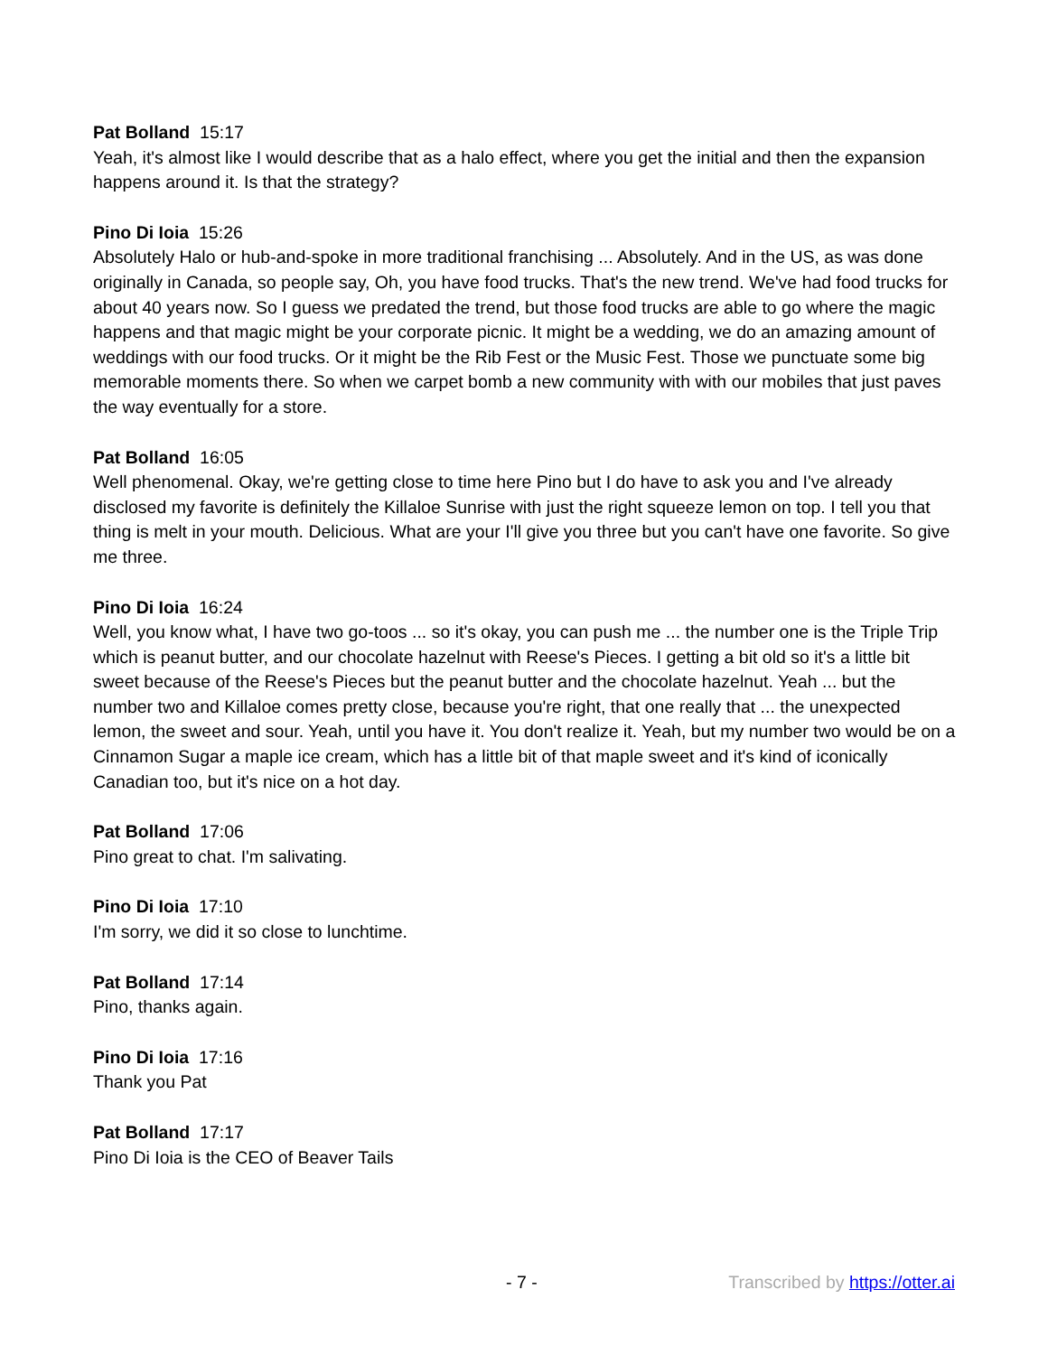Pat Bolland 15:17
Yeah, it's almost like I would describe that as a halo effect, where you get the initial and then the expansion happens around it. Is that the strategy?
Pino Di Ioia 15:26
Absolutely Halo or hub-and-spoke in more traditional franchising ... Absolutely. And in the US, as was done originally in Canada, so people say, Oh, you have food trucks. That's the new trend. We've had food trucks for about 40 years now. So I guess we predated the trend, but those food trucks are able to go where the magic happens and that magic might be your corporate picnic. It might be a wedding, we do an amazing amount of weddings with our food trucks. Or it might be the Rib Fest or the Music Fest. Those we punctuate some big memorable moments there. So when we carpet bomb a new community with with our mobiles that just paves the way eventually for a store.
Pat Bolland 16:05
Well phenomenal. Okay, we're getting close to time here Pino but I do have to ask you and I've already disclosed my favorite is definitely the Killaloe Sunrise with just the right squeeze lemon on top. I tell you that thing is melt in your mouth. Delicious. What are your I'll give you three but you can't have one favorite. So give me three.
Pino Di Ioia 16:24
Well, you know what, I have two go-toos ... so it's okay, you can push me ... the number one is the Triple Trip which is peanut butter, and our chocolate hazelnut with Reese's Pieces. I getting a bit old so it's a little bit sweet because of the Reese's Pieces but the peanut butter and the chocolate hazelnut. Yeah ... but the number two and Killaloe comes pretty close, because you're right, that one really that ... the unexpected lemon, the sweet and sour. Yeah, until you have it. You don't realize it. Yeah, but my number two would be on a Cinnamon Sugar a maple ice cream, which has a little bit of that maple sweet and it's kind of iconically Canadian too, but it's nice on a hot day.
Pat Bolland 17:06
Pino great to chat. I'm salivating.
Pino Di Ioia 17:10
I'm sorry, we did it so close to lunchtime.
Pat Bolland 17:14
Pino, thanks again.
Pino Di Ioia 17:16
Thank you Pat
Pat Bolland 17:17
Pino Di Ioia is the CEO of Beaver Tails
- 7 - Transcribed by https://otter.ai